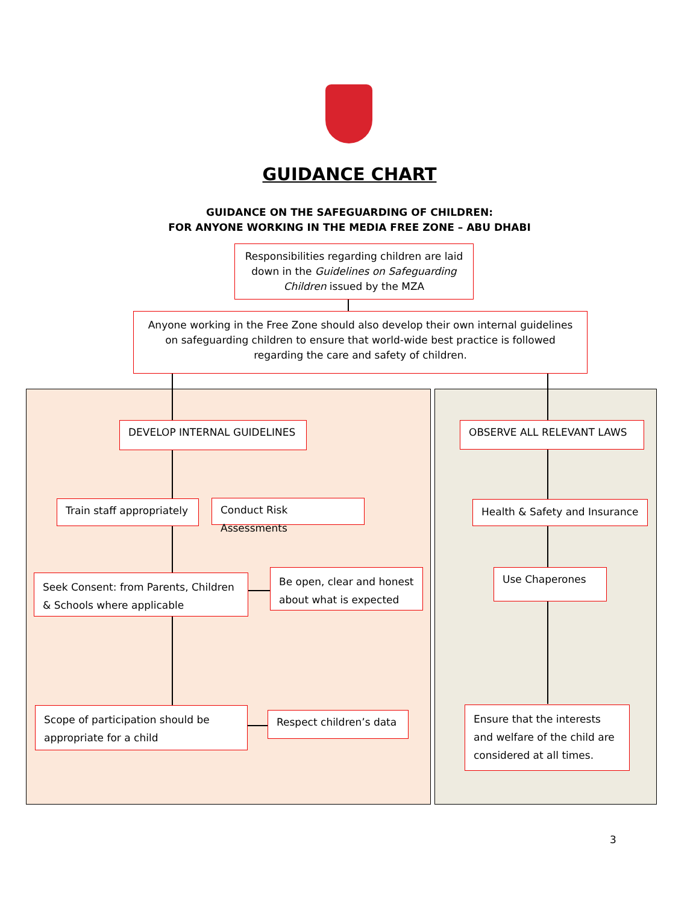GUIDANCE CHART
GUIDANCE ON THE SAFEGUARDING OF CHILDREN:
FOR ANYONE WORKING IN THE MEDIA FREE ZONE – ABU DHABI
Responsibilities regarding children are laid down in the Guidelines on Safeguarding Children issued by the MZA
Anyone working in the Free Zone should also develop their own internal guidelines on safeguarding children to ensure that world-wide best practice is followed regarding the care and safety of children.
DEVELOP INTERNAL GUIDELINES OBSERVE ALL RELEVANT LAWS
Train staff appropriately
Conduct Risk Assessments
Health & Safety and Insurance
Seek Consent: from Parents, Children & Schools where applicable
Be open, clear and honest about what is expected
Use Chaperones
Scope of participation should be appropriate for a child
Respect children’s data
Ensure that the interests and welfare of the child are considered at all times.
3